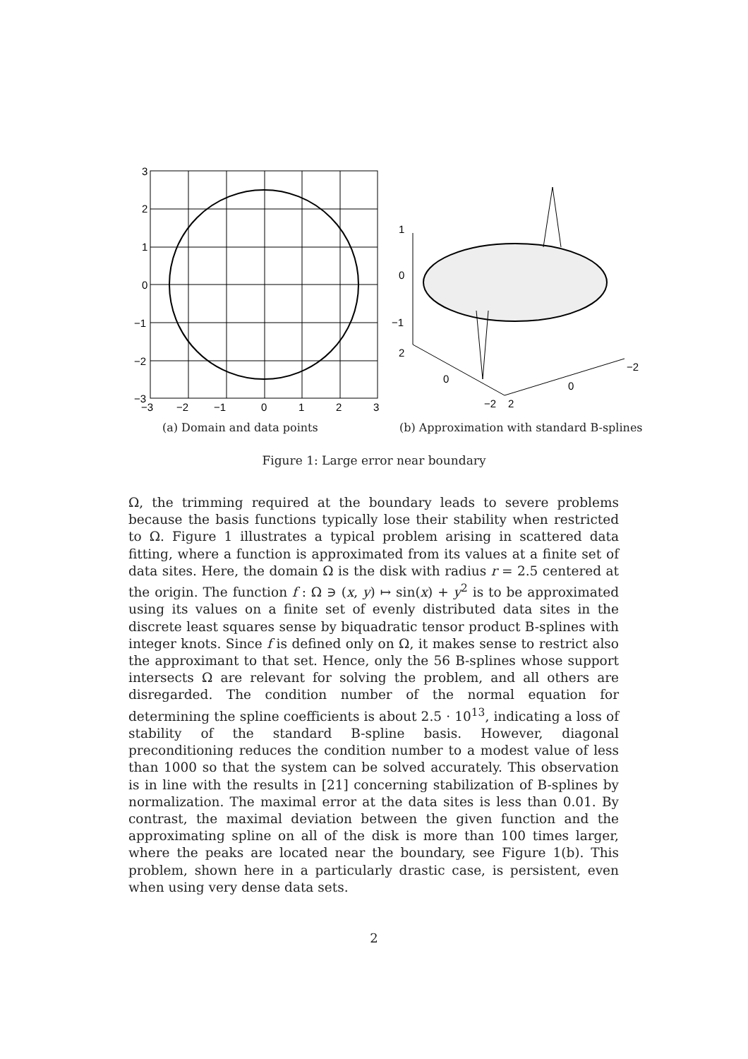3
2
1
0
−1
−2
−3
−3
−2
−1
0
1
2
3
1
0
−1
2
0
−2
2
0
−2
(a) Domain and data points
(b) Approximation with standard B-splines
Figure 1: Large error near boundary
Ω, the trimming required at the boundary leads to severe problems because the basis functions typically lose their stability when restricted to Ω. Figure 1 illustrates a typical problem arising in scattered data fitting, where a function is approximated from its values at a finite set of data sites. Here, the domain Ω is the disk with radius r = 2.5 centered at the origin. The function f : Ω ∋ (x, y) ↦ sin(x) + y<sup>2</sup> is to be approximated using its values on a finite set of evenly distributed data sites in the discrete least squares sense by biquadratic tensor product B-splines with integer knots. Since f is defined only on Ω, it makes sense to restrict also the approximant to that set. Hence, only the 56 B-splines whose support intersects Ω are relevant for solving the problem, and all others are disregarded. The condition number of the normal equation for determining the spline coefficients is about 2.5 · 10<sup>13</sup>, indicating a loss of stability of the standard B-spline basis. However, diagonal preconditioning reduces the condition number to a modest value of less than 1000 so that the system can be solved accurately. This observation is in line with the results in [21] concerning stabilization of B-splines by normalization. The maximal error at the data sites is less than 0.01. By contrast, the maximal deviation between the given function and the approximating spline on all of the disk is more than 100 times larger, where the peaks are located near the boundary, see Figure 1(b). This problem, shown here in a particularly drastic case, is persistent, even when using very dense data sets.
2